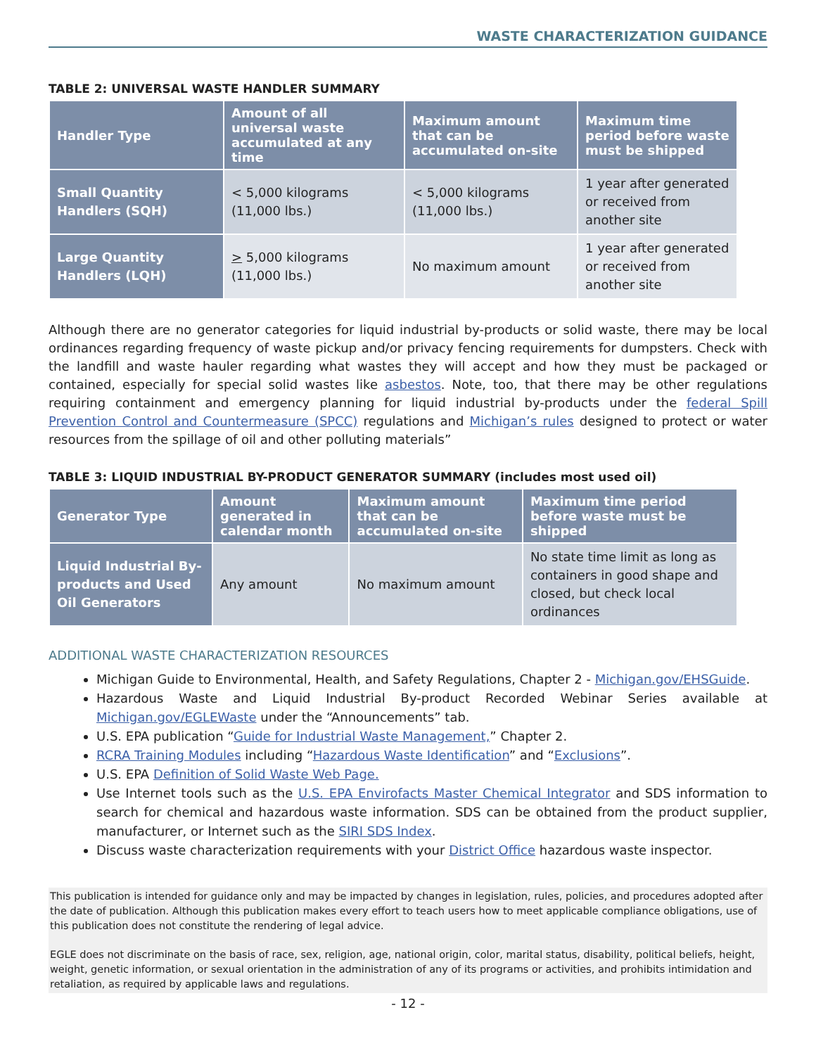WASTE CHARACTERIZATION GUIDANCE
TABLE 2: UNIVERSAL WASTE HANDLER SUMMARY
| Handler Type | Amount of all universal waste accumulated at any time | Maximum amount that can be accumulated on-site | Maximum time period before waste must be shipped |
| --- | --- | --- | --- |
| Small Quantity Handlers (SQH) | < 5,000 kilograms (11,000 lbs.) | < 5,000 kilograms (11,000 lbs.) | 1 year after generated or received from another site |
| Large Quantity Handlers (LQH) | > 5,000 kilograms (11,000 lbs.) | No maximum amount | 1 year after generated or received from another site |
Although there are no generator categories for liquid industrial by-products or solid waste, there may be local ordinances regarding frequency of waste pickup and/or privacy fencing requirements for dumpsters. Check with the landfill and waste hauler regarding what wastes they will accept and how they must be packaged or contained, especially for special solid wastes like asbestos. Note, too, that there may be other regulations requiring containment and emergency planning for liquid industrial by-products under the federal Spill Prevention Control and Countermeasure (SPCC) regulations and Michigan’s rules designed to protect or water resources from the spillage of oil and other polluting materials”
TABLE 3: LIQUID INDUSTRIAL BY-PRODUCT GENERATOR SUMMARY (includes most used oil)
| Generator Type | Amount generated in calendar month | Maximum amount that can be accumulated on-site | Maximum time period before waste must be shipped |
| --- | --- | --- | --- |
| Liquid Industrial By-products and Used Oil Generators | Any amount | No maximum amount | No state time limit as long as containers in good shape and closed, but check local ordinances |
ADDITIONAL WASTE CHARACTERIZATION RESOURCES
Michigan Guide to Environmental, Health, and Safety Regulations, Chapter 2 - Michigan.gov/EHSGuide.
Hazardous Waste and Liquid Industrial By-product Recorded Webinar Series available at Michigan.gov/EGLEWaste under the “Announcements” tab.
U.S. EPA publication “Guide for Industrial Waste Management,” Chapter 2.
RCRA Training Modules including “Hazardous Waste Identification” and “Exclusions”.
U.S. EPA Definition of Solid Waste Web Page.
Use Internet tools such as the U.S. EPA Envirofacts Master Chemical Integrator and SDS information to search for chemical and hazardous waste information. SDS can be obtained from the product supplier, manufacturer, or Internet such as the SIRI SDS Index.
Discuss waste characterization requirements with your District Office hazardous waste inspector.
This publication is intended for guidance only and may be impacted by changes in legislation, rules, policies, and procedures adopted after the date of publication. Although this publication makes every effort to teach users how to meet applicable compliance obligations, use of this publication does not constitute the rendering of legal advice.
EGLE does not discriminate on the basis of race, sex, religion, age, national origin, color, marital status, disability, political beliefs, height, weight, genetic information, or sexual orientation in the administration of any of its programs or activities, and prohibits intimidation and retaliation, as required by applicable laws and regulations.
- 12 -